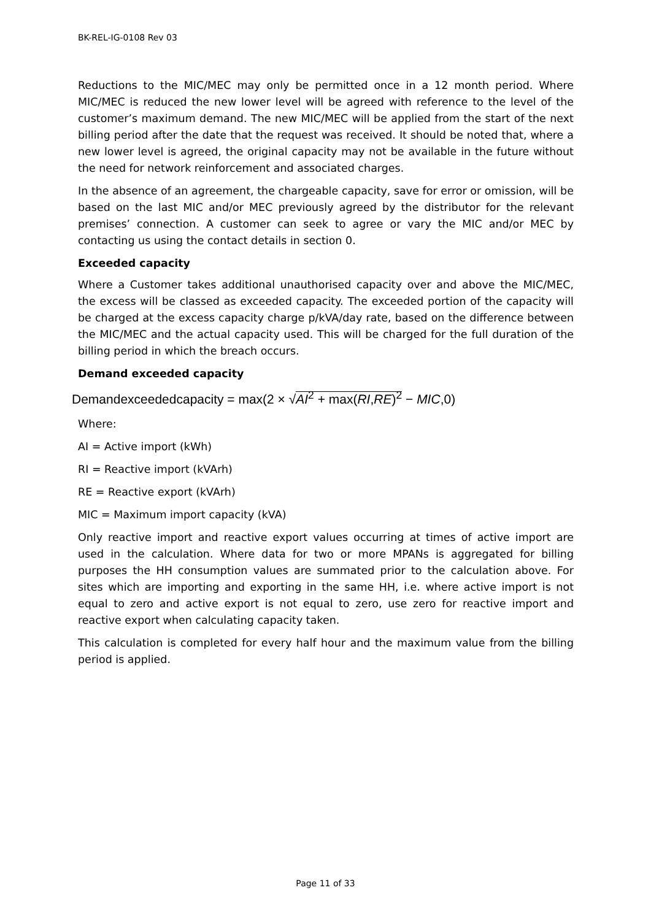BK-REL-IG-0108 Rev 03
Reductions to the MIC/MEC may only be permitted once in a 12 month period. Where MIC/MEC is reduced the new lower level will be agreed with reference to the level of the customer’s maximum demand. The new MIC/MEC will be applied from the start of the next billing period after the date that the request was received. It should be noted that, where a new lower level is agreed, the original capacity may not be available in the future without the need for network reinforcement and associated charges.
In the absence of an agreement, the chargeable capacity, save for error or omission, will be based on the last MIC and/or MEC previously agreed by the distributor for the relevant premises’ connection. A customer can seek to agree or vary the MIC and/or MEC by contacting us using the contact details in section 0.
Exceeded capacity
Where a Customer takes additional unauthorised capacity over and above the MIC/MEC, the excess will be classed as exceeded capacity. The exceeded portion of the capacity will be charged at the excess capacity charge p/kVA/day rate, based on the difference between the MIC/MEC and the actual capacity used. This will be charged for the full duration of the billing period in which the breach occurs.
Demand exceeded capacity
Demandexceededcapacity = max(2 × √AI<sup>2</sup> + max(RI,RE)<sup>2</sup> − MIC,0)
Where:
AI = Active import (kWh)
RI = Reactive import (kVArh)
RE = Reactive export (kVArh)
MIC = Maximum import capacity (kVA)
Only reactive import and reactive export values occurring at times of active import are used in the calculation. Where data for two or more MPANs is aggregated for billing purposes the HH consumption values are summated prior to the calculation above. For sites which are importing and exporting in the same HH, i.e. where active import is not equal to zero and active export is not equal to zero, use zero for reactive import and reactive export when calculating capacity taken.
This calculation is completed for every half hour and the maximum value from the billing period is applied.
Page 11 of 33